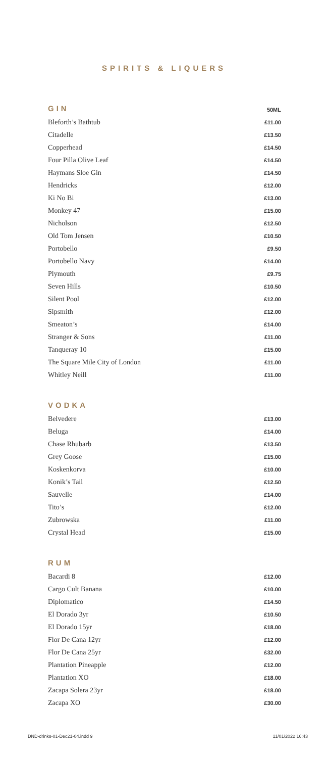SPIRITS & LIQUERS
| GIN | 50ML |
| --- | --- |
| Bleforth’s Bathtub | £11.00 |
| Citadelle | £13.50 |
| Copperhead | £14.50 |
| Four Pilla Olive Leaf | £14.50 |
| Haymans Sloe Gin | £14.50 |
| Hendricks | £12.00 |
| Ki No Bi | £13.00 |
| Monkey 47 | £15.00 |
| Nicholson | £12.50 |
| Old Tom Jensen | £10.50 |
| Portobello | £9.50 |
| Portobello Navy | £14.00 |
| Plymouth | £9.75 |
| Seven Hills | £10.50 |
| Silent Pool | £12.00 |
| Sipsmith | £12.00 |
| Smeaton’s | £14.00 |
| Stranger & Sons | £11.00 |
| Tanqueray 10 | £15.00 |
| The Square Mile City of London | £11.00 |
| Whitley Neill | £11.00 |
| VODKA | |
| Belvedere | £13.00 |
| Beluga | £14.00 |
| Chase Rhubarb | £13.50 |
| Grey Goose | £15.00 |
| Koskenkorva | £10.00 |
| Konik’s Tail | £12.50 |
| Sauvelle | £14.00 |
| Tito’s | £12.00 |
| Zubrowska | £11.00 |
| Crystal Head | £15.00 |
| RUM | |
| Bacardi 8 | £12.00 |
| Cargo Cult Banana | £10.00 |
| Diplomatico | £14.50 |
| El Dorado 3yr | £10.50 |
| El Dorado 15yr | £18.00 |
| Flor De Cana 12yr | £12.00 |
| Flor De Cana 25yr | £32.00 |
| Plantation Pineapple | £12.00 |
| Plantation XO | £18.00 |
| Zacapa Solera 23yr | £18.00 |
| Zacapa XO | £30.00 |
DND-drinks-01-Dec21-04.indd 9 11/01/2022 16:43